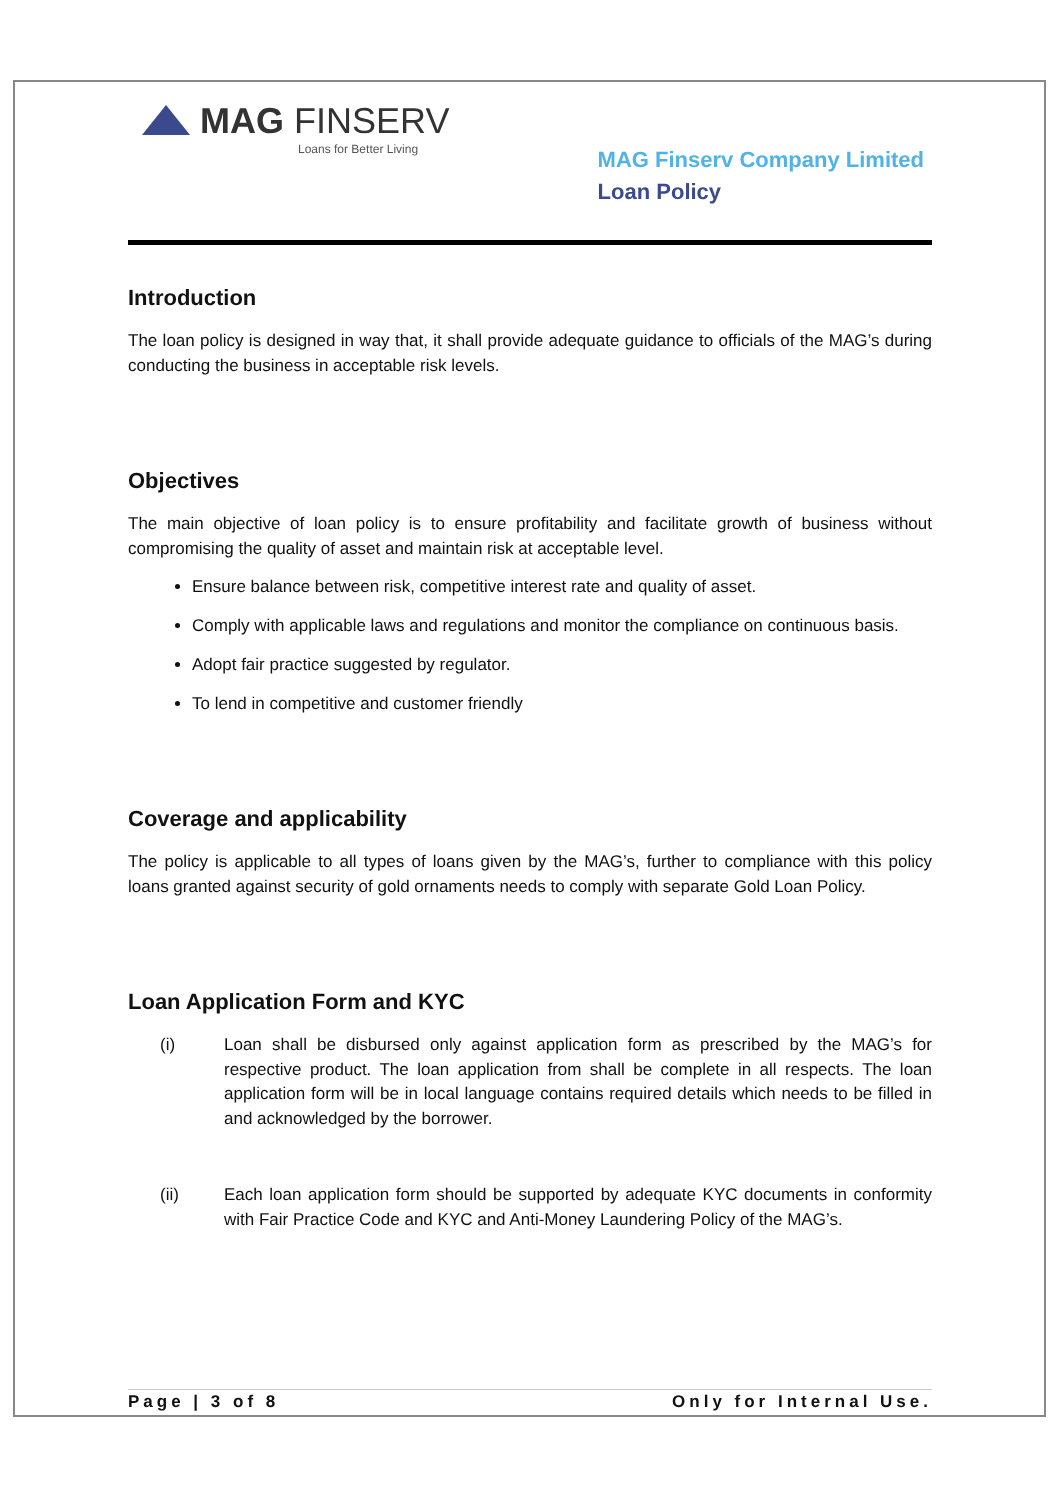MAG FINSERV
Loans for Better Living
MAG Finserv Company Limited
Loan Policy
Introduction
The loan policy is designed in way that, it shall provide adequate guidance to officials of the MAG’s during conducting the business in acceptable risk levels.
Objectives
The main objective of loan policy is to ensure profitability and facilitate growth of business without compromising the quality of asset and maintain risk at acceptable level.
Ensure balance between risk, competitive interest rate and quality of asset.
Comply with applicable laws and regulations and monitor the compliance on continuous basis.
Adopt fair practice suggested by regulator.
To lend in competitive and customer friendly
Coverage and applicability
The policy is applicable to all types of loans given by the MAG’s, further to compliance with this policy loans granted against security of gold ornaments needs to comply with separate Gold Loan Policy.
Loan Application Form and KYC
(i)
Loan shall be disbursed only against application form as prescribed by the MAG’s for respective product. The loan application from shall be complete in all respects. The loan application form will be in local language contains required details which needs to be filled in and acknowledged by the borrower.
(ii)
Each loan application form should be supported by adequate KYC documents in conformity with Fair Practice Code and KYC and Anti-Money Laundering Policy of the MAG’s.
Page | 3 of 8 Only for Internal Use.